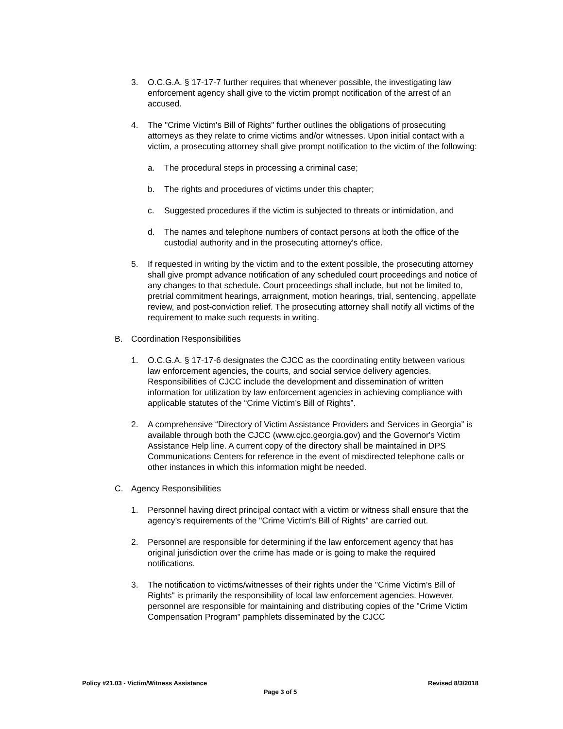3. O.C.G.A. § 17-17-7 further requires that whenever possible, the investigating law enforcement agency shall give to the victim prompt notification of the arrest of an accused.
4. The "Crime Victim's Bill of Rights" further outlines the obligations of prosecuting attorneys as they relate to crime victims and/or witnesses. Upon initial contact with a victim, a prosecuting attorney shall give prompt notification to the victim of the following:
a. The procedural steps in processing a criminal case;
b. The rights and procedures of victims under this chapter;
c. Suggested procedures if the victim is subjected to threats or intimidation, and
d. The names and telephone numbers of contact persons at both the office of the custodial authority and in the prosecuting attorney's office.
5. If requested in writing by the victim and to the extent possible, the prosecuting attorney shall give prompt advance notification of any scheduled court proceedings and notice of any changes to that schedule. Court proceedings shall include, but not be limited to, pretrial commitment hearings, arraignment, motion hearings, trial, sentencing, appellate review, and post-conviction relief. The prosecuting attorney shall notify all victims of the requirement to make such requests in writing.
B. Coordination Responsibilities
1. O.C.G.A. § 17-17-6 designates the CJCC as the coordinating entity between various law enforcement agencies, the courts, and social service delivery agencies. Responsibilities of CJCC include the development and dissemination of written information for utilization by law enforcement agencies in achieving compliance with applicable statutes of the “Crime Victim’s Bill of Rights”.
2. A comprehensive “Directory of Victim Assistance Providers and Services in Georgia” is available through both the CJCC (www.cjcc.georgia.gov) and the Governor's Victim Assistance Help line. A current copy of the directory shall be maintained in DPS Communications Centers for reference in the event of misdirected telephone calls or other instances in which this information might be needed.
C. Agency Responsibilities
1. Personnel having direct principal contact with a victim or witness shall ensure that the agency’s requirements of the "Crime Victim's Bill of Rights" are carried out.
2. Personnel are responsible for determining if the law enforcement agency that has original jurisdiction over the crime has made or is going to make the required notifications.
3. The notification to victims/witnesses of their rights under the "Crime Victim's Bill of Rights" is primarily the responsibility of local law enforcement agencies. However, personnel are responsible for maintaining and distributing copies of the "Crime Victim Compensation Program" pamphlets disseminated by the CJCC
Policy #21.03 - Victim/Witness Assistance Revised 8/3/2018
Page 3 of 5